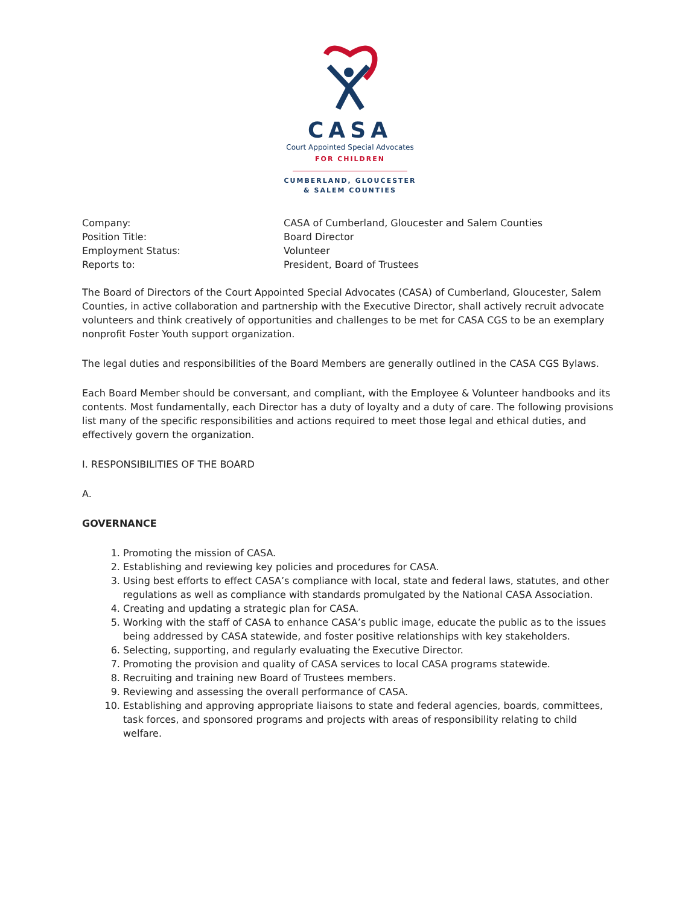CASA
Court Appointed Special Advocates
FOR CHILDREN
CUMBERLAND, GLOUCESTER
& SALEM COUNTIES
Company:
CASA of Cumberland, Gloucester and Salem Counties
Position Title:
Board Director
Employment Status:
Volunteer
Reports to:
President, Board of Trustees
The Board of Directors of the Court Appointed Special Advocates (CASA) of Cumberland, Gloucester, Salem Counties, in active collaboration and partnership with the Executive Director, shall actively recruit advocate volunteers and think creatively of opportunities and challenges to be met for CASA CGS to be an exemplary nonprofit Foster Youth support organization.
The legal duties and responsibilities of the Board Members are generally outlined in the CASA CGS Bylaws.
Each Board Member should be conversant, and compliant, with the Employee & Volunteer handbooks and its contents. Most fundamentally, each Director has a duty of loyalty and a duty of care. The following provisions list many of the specific responsibilities and actions required to meet those legal and ethical duties, and effectively govern the organization.
I. RESPONSIBILITIES OF THE BOARD
A.
GOVERNANCE
1. Promoting the mission of CASA.
2. Establishing and reviewing key policies and procedures for CASA.
3. Using best efforts to effect CASA’s compliance with local, state and federal laws, statutes, and other regulations as well as compliance with standards promulgated by the National CASA Association.
4. Creating and updating a strategic plan for CASA.
5. Working with the staff of CASA to enhance CASA’s public image, educate the public as to the issues being addressed by CASA statewide, and foster positive relationships with key stakeholders.
6. Selecting, supporting, and regularly evaluating the Executive Director.
7. Promoting the provision and quality of CASA services to local CASA programs statewide.
8. Recruiting and training new Board of Trustees members.
9. Reviewing and assessing the overall performance of CASA.
10. Establishing and approving appropriate liaisons to state and federal agencies, boards, committees, task forces, and sponsored programs and projects with areas of responsibility relating to child welfare.